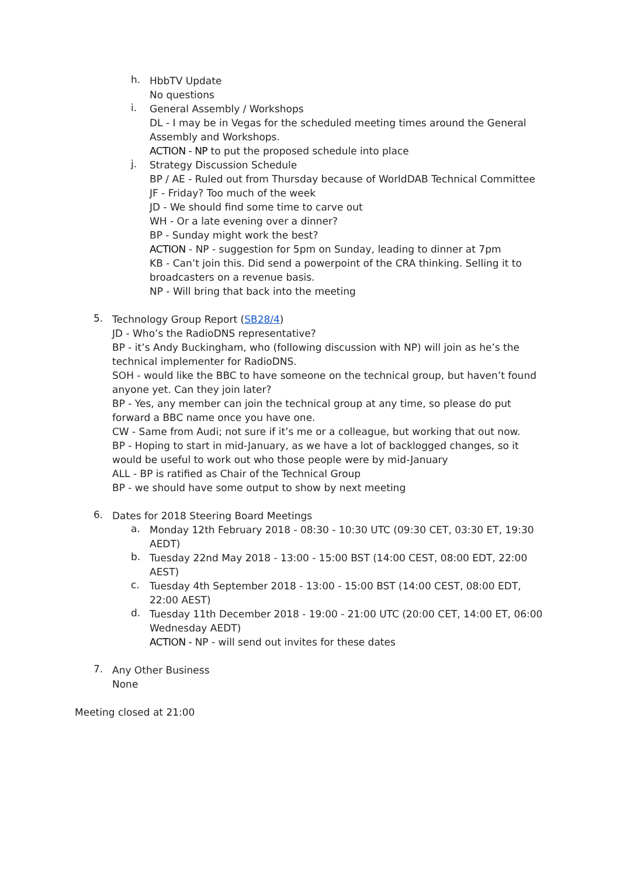h.
HbbTV Update
No questions
i.
General Assembly / Workshops
DL - I may be in Vegas for the scheduled meeting times around the General Assembly and Workshops.
ACTION - NP to put the proposed schedule into place
j.
Strategy Discussion Schedule
BP / AE - Ruled out from Thursday because of WorldDAB Technical Committee
JF - Friday? Too much of the week
JD - We should find some time to carve out
WH - Or a late evening over a dinner?
BP - Sunday might work the best?
ACTION - NP - suggestion for 5pm on Sunday, leading to dinner at 7pm
KB - Can’t join this. Did send a powerpoint of the CRA thinking. Selling it to broadcasters on a revenue basis.
NP - Will bring that back into the meeting
5.
Technology Group Report (SB28/4)
JD - Who’s the RadioDNS representative?
BP - it’s Andy Buckingham, who (following discussion with NP) will join as he’s the technical implementer for RadioDNS.
SOH - would like the BBC to have someone on the technical group, but haven’t found anyone yet. Can they join later?
BP - Yes, any member can join the technical group at any time, so please do put forward a BBC name once you have one.
CW - Same from Audi; not sure if it’s me or a colleague, but working that out now.
BP - Hoping to start in mid-January, as we have a lot of backlogged changes, so it would be useful to work out who those people were by mid-January
ALL - BP is ratified as Chair of the Technical Group
BP - we should have some output to show by next meeting
6.
Dates for 2018 Steering Board Meetings
a.
Monday 12th February 2018 - 08:30 - 10:30 UTC (09:30 CET, 03:30 ET, 19:30 AEDT)
b.
Tuesday 22nd May 2018 - 13:00 - 15:00 BST (14:00 CEST, 08:00 EDT, 22:00 AEST)
c.
Tuesday 4th September 2018 - 13:00 - 15:00 BST (14:00 CEST, 08:00 EDT, 22:00 AEST)
d.
Tuesday 11th December 2018 - 19:00 - 21:00 UTC (20:00 CET, 14:00 ET, 06:00 Wednesday AEDT)
ACTION - NP - will send out invites for these dates
7.
Any Other Business
None
Meeting closed at 21:00